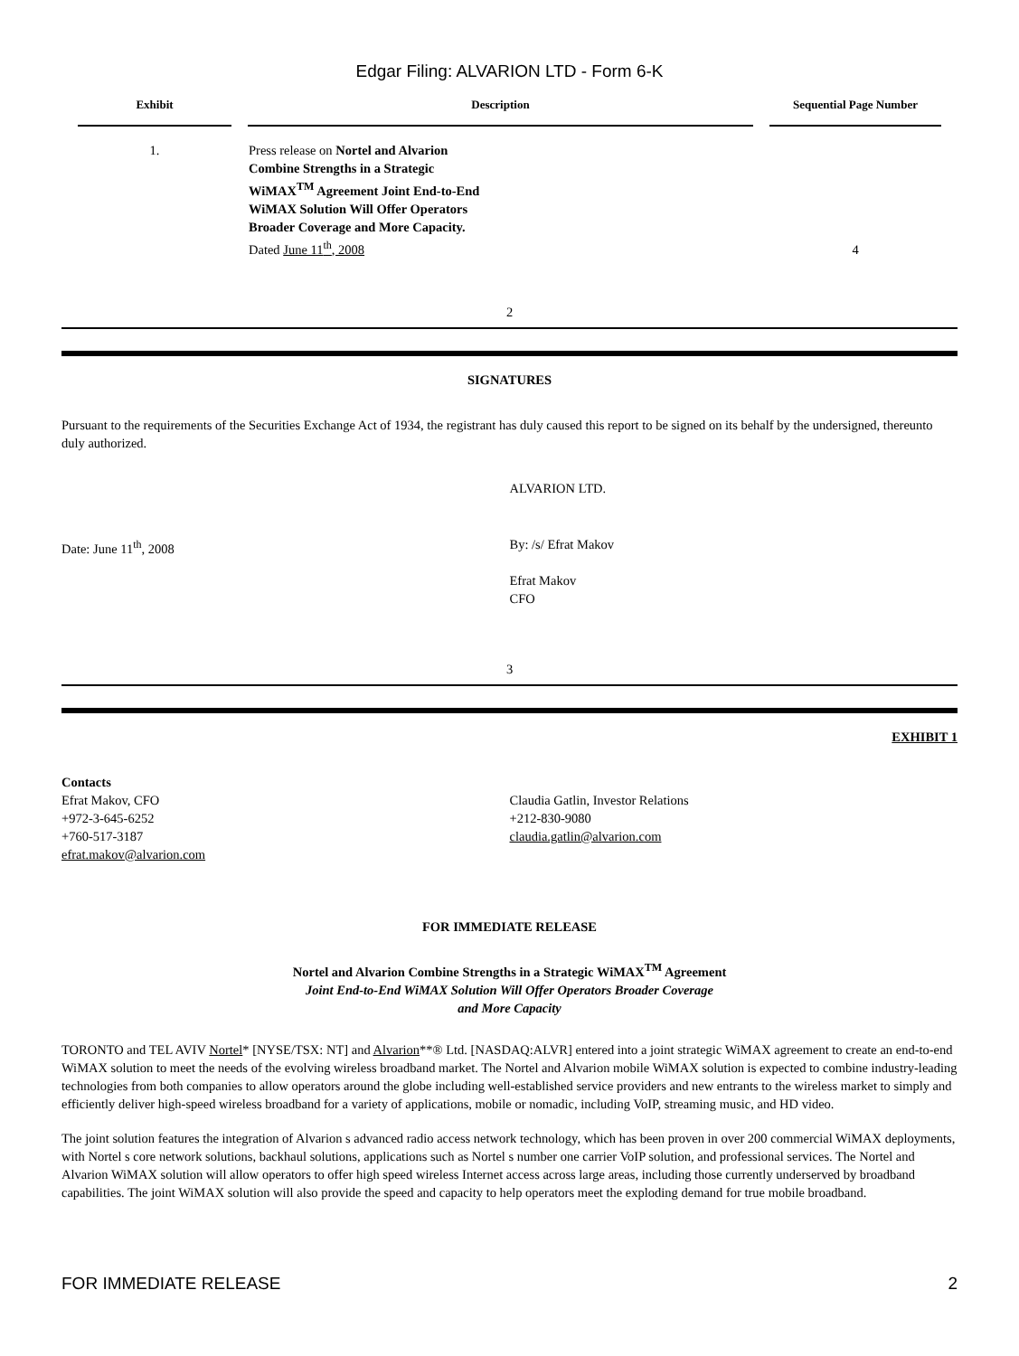Edgar Filing: ALVARION LTD - Form 6-K
| Exhibit | Description | Sequential Page Number |
| --- | --- | --- |
| 1. | Press release on Nortel and Alvarion Combine Strengths in a Strategic WiMAX<sup>TM</sup> Agreement Joint End-to-End WiMAX Solution Will Offer Operators Broader Coverage and More Capacity. Dated June 11<sup>th</sup>, 2008 | 4 |
2
SIGNATURES
Pursuant to the requirements of the Securities Exchange Act of 1934, the registrant has duly caused this report to be signed on its behalf by the undersigned, thereunto duly authorized.
ALVARION LTD.
Date: June 11<sup>th</sup>, 2008 By: /s/ Efrat Makov
Efrat Makov
CFO
3
EXHIBIT 1
Contacts
Efrat Makov, CFO
+972-3-645-6252
+760-517-3187
efrat.makov@alvarion.com
Claudia Gatlin, Investor Relations
+212-830-9080
claudia.gatlin@alvarion.com
FOR IMMEDIATE RELEASE
Nortel and Alvarion Combine Strengths in a Strategic WiMAX<sup>TM</sup> Agreement
Joint End-to-End WiMAX Solution Will Offer Operators Broader Coverage
and More Capacity
TORONTO and TEL AVIV Nortel* [NYSE/TSX: NT] and Alvarion**® Ltd. [NASDAQ:ALVR] entered into a joint strategic WiMAX agreement to create an end-to-end WiMAX solution to meet the needs of the evolving wireless broadband market. The Nortel and Alvarion mobile WiMAX solution is expected to combine industry-leading technologies from both companies to allow operators around the globe including well-established service providers and new entrants to the wireless market to simply and efficiently deliver high-speed wireless broadband for a variety of applications, mobile or nomadic, including VoIP, streaming music, and HD video.
The joint solution features the integration of Alvarion s advanced radio access network technology, which has been proven in over 200 commercial WiMAX deployments, with Nortel s core network solutions, backhaul solutions, applications such as Nortel s number one carrier VoIP solution, and professional services. The Nortel and Alvarion WiMAX solution will allow operators to offer high speed wireless Internet access across large areas, including those currently underserved by broadband capabilities. The joint WiMAX solution will also provide the speed and capacity to help operators meet the exploding demand for true mobile broadband.
FOR IMMEDIATE RELEASE 2